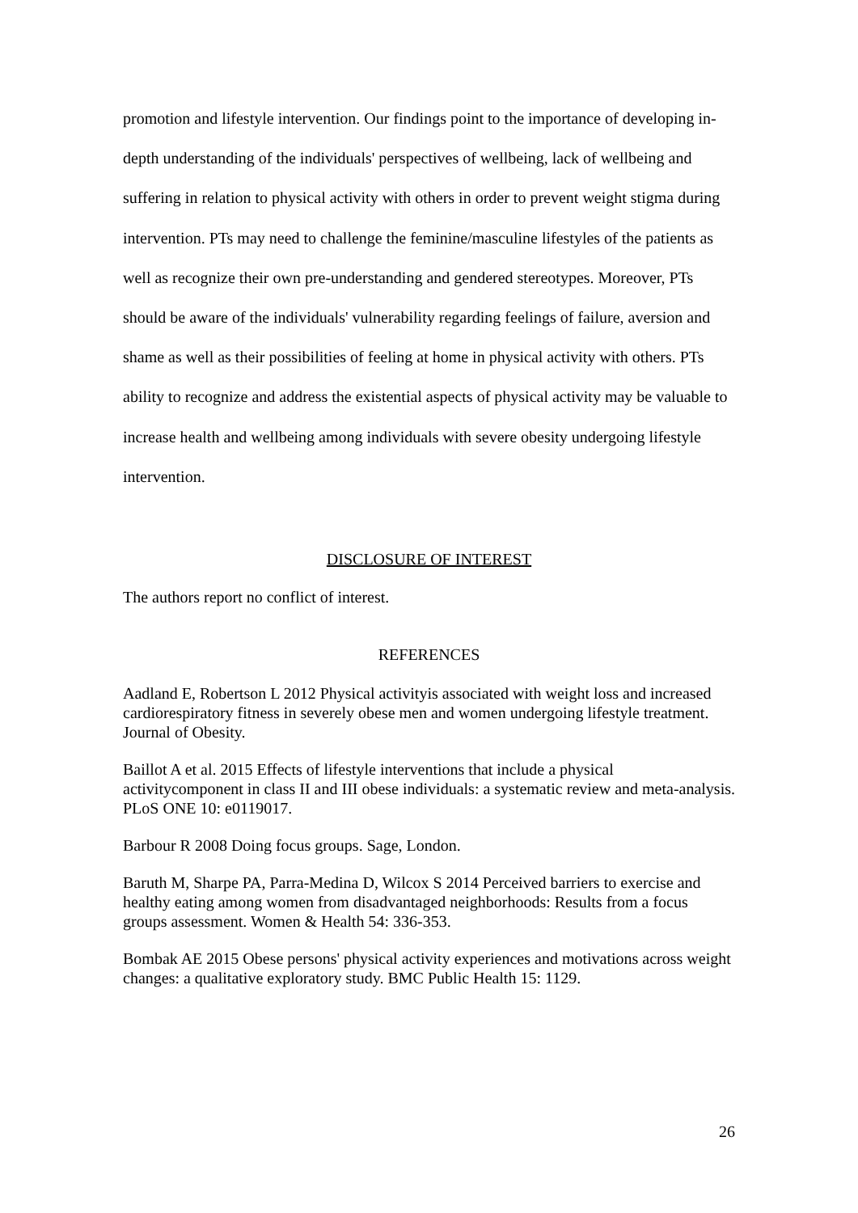promotion and lifestyle intervention. Our findings point to the importance of developing in-depth understanding of the individuals' perspectives of wellbeing, lack of wellbeing and suffering in relation to physical activity with others in order to prevent weight stigma during intervention. PTs may need to challenge the feminine/masculine lifestyles of the patients as well as recognize their own pre-understanding and gendered stereotypes. Moreover, PTs should be aware of the individuals' vulnerability regarding feelings of failure, aversion and shame as well as their possibilities of feeling at home in physical activity with others. PTs ability to recognize and address the existential aspects of physical activity may be valuable to increase health and wellbeing among individuals with severe obesity undergoing lifestyle intervention.
DISCLOSURE OF INTEREST
The authors report no conflict of interest.
REFERENCES
Aadland E, Robertson L 2012 Physical activityis associated with weight loss and increased cardiorespiratory fitness in severely obese men and women undergoing lifestyle treatment. Journal of Obesity.
Baillot A et al. 2015 Effects of lifestyle interventions that include a physical activitycomponent in class II and III obese individuals: a systematic review and meta-analysis. PLoS ONE 10: e0119017.
Barbour R 2008 Doing focus groups. Sage, London.
Baruth M, Sharpe PA, Parra-Medina D, Wilcox S 2014 Perceived barriers to exercise and healthy eating among women from disadvantaged neighborhoods: Results from a focus groups assessment. Women & Health 54: 336-353.
Bombak AE 2015 Obese persons' physical activity experiences and motivations across weight changes: a qualitative exploratory study. BMC Public Health 15: 1129.
26